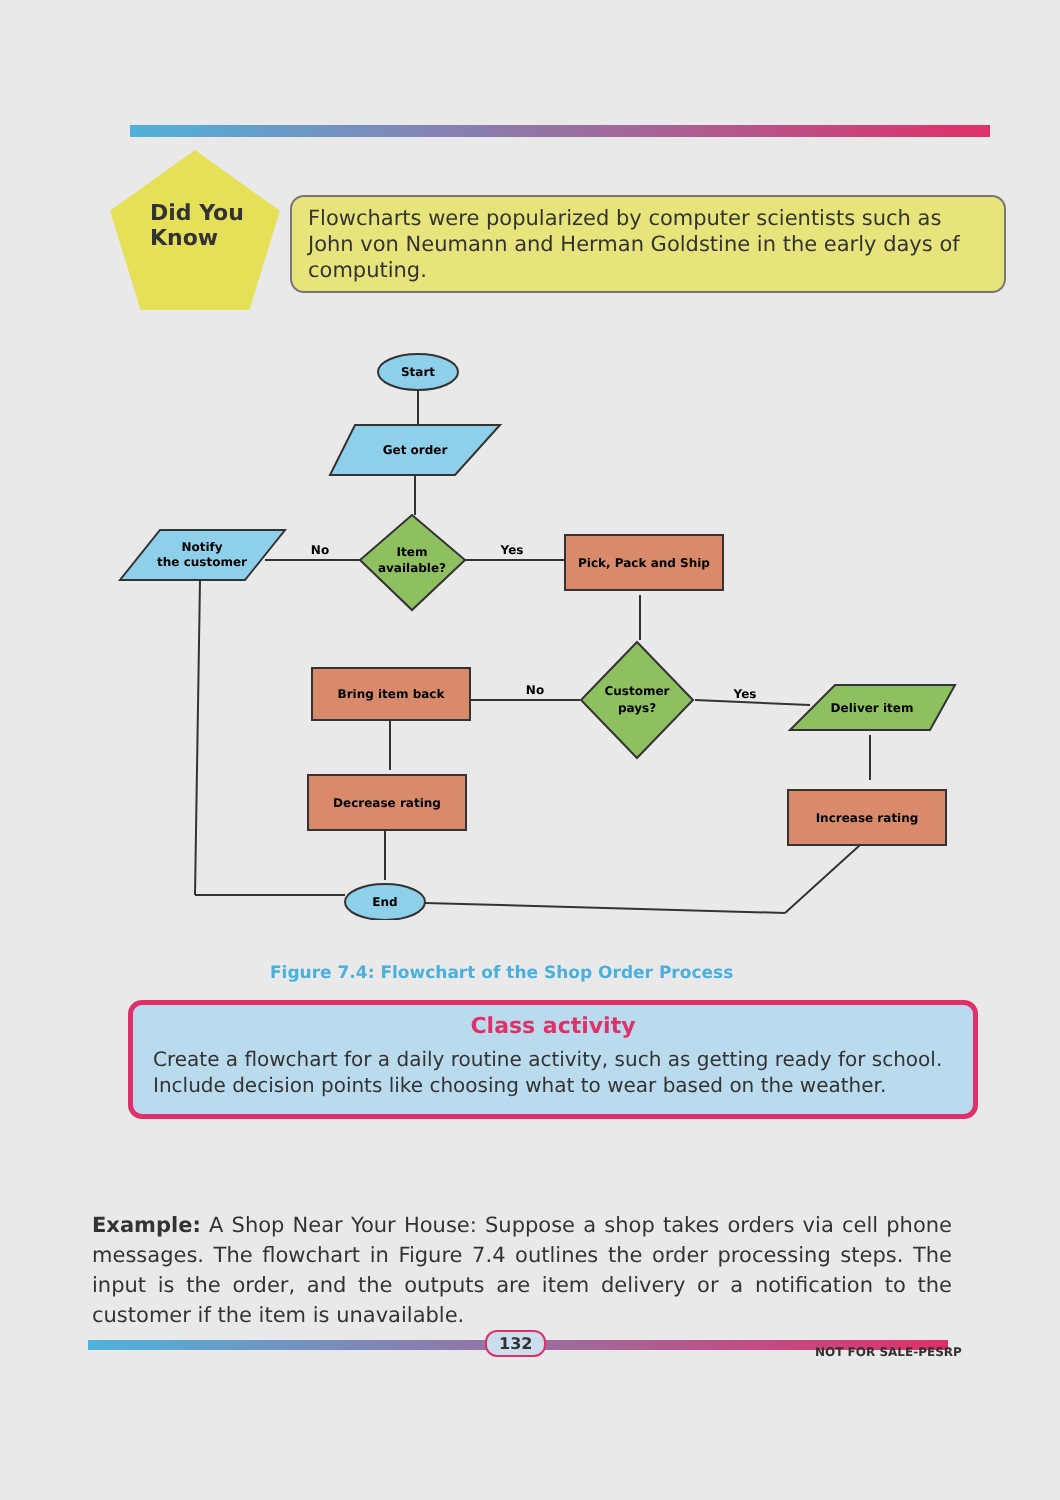Did You
Know
Flowcharts were popularized by computer scientists such as John von Neumann and Herman Goldstine in the early days of computing.
Start
Get order
Item
available?
Notify
the customer
No
Yes
Pick, Pack and Ship
Customer
pays?
Bring item back
No
Yes
Deliver item
Decrease rating
Increase rating
End
Figure 7.4: Flowchart of the Shop Order Process
Class activity
Create a flowchart for a daily routine activity, such as getting ready for school. Include decision points like choosing what to wear based on the weather.
Example: A Shop Near Your House: Suppose a shop takes orders via cell phone messages. The flowchart in Figure 7.4 outlines the order processing steps. The input is the order, and the outputs are item delivery or a notification to the customer if the item is unavailable.
132
NOT FOR SALE-PESRP